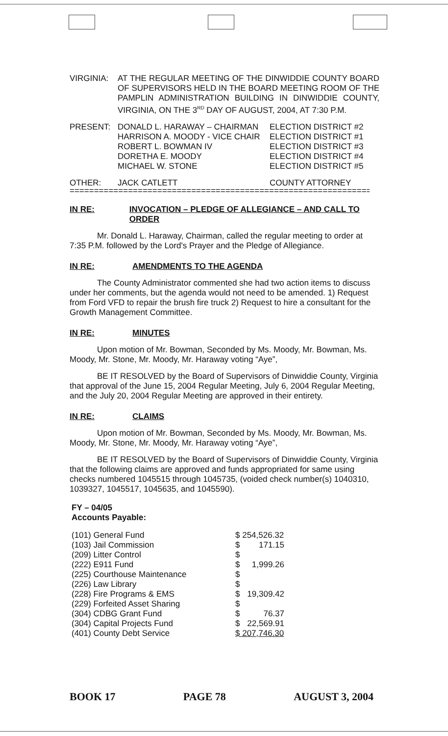| VIRGINIA: | AT THE REGULAR MEETING OF THE DINWIDDIE COUNTY BOARD OF SUPERVISORS HELD IN THE BOARD MEETING ROOM OF THE PAMPLIN ADMINISTRATION BUILDING IN DINWIDDIE COUNTY, VIRGINIA, ON THE 3<sup>RD</sup> DAY OF AUGUST, 2004, AT 7:30 P.M. | |
| PRESENT: | DONALD L. HARAWAY – CHAIRMAN HARRISON A. MOODY - VICE CHAIR ROBERT L. BOWMAN IV DORETHA E. MOODY MICHAEL W. STONE | ELECTION DISTRICT #2 ELECTION DISTRICT #1 ELECTION DISTRICT #3 ELECTION DISTRICT #4 ELECTION DISTRICT #5 |
| OTHER: | JACK CATLETT | COUNTY ATTORNEY |
==============================================================
IN RE: INVOCATION – PLEDGE OF ALLEGIANCE – AND CALL TO ORDER
Mr. Donald L. Haraway, Chairman, called the regular meeting to order at 7:35 P.M. followed by the Lord's Prayer and the Pledge of Allegiance.
IN RE: AMENDMENTS TO THE AGENDA
The County Administrator commented she had two action items to discuss under her comments, but the agenda would not need to be amended. 1) Request from Ford VFD to repair the brush fire truck 2) Request to hire a consultant for the Growth Management Committee.
IN RE: MINUTES
Upon motion of Mr. Bowman, Seconded by Ms. Moody, Mr. Bowman, Ms. Moody, Mr. Stone, Mr. Moody, Mr. Haraway voting “Aye”,
BE IT RESOLVED by the Board of Supervisors of Dinwiddie County, Virginia that approval of the June 15, 2004 Regular Meeting, July 6, 2004 Regular Meeting, and the July 20, 2004 Regular Meeting are approved in their entirety.
IN RE: CLAIMS
Upon motion of Mr. Bowman, Seconded by Ms. Moody, Mr. Bowman, Ms. Moody, Mr. Stone, Mr. Moody, Mr. Haraway voting “Aye”,
BE IT RESOLVED by the Board of Supervisors of Dinwiddie County, Virginia that the following claims are approved and funds appropriated for same using checks numbered 1045515 through 1045735, (voided check number(s) 1040310, 1039327, 1045517, 1045635, and 1045590).
FY – 04/05
Accounts Payable:
| (101) General Fund | $ 254,526.32 | |
| (103) Jail Commission | $ | 171.15 |
| (209) Litter Control | $ | |
| (222) E911 Fund | $ | 1,999.26 |
| (225) Courthouse Maintenance | $ | |
| (226) Law Library | $ | |
| (228) Fire Programs & EMS | $ | 19,309.42 |
| (229) Forfeited Asset Sharing | $ | |
| (304) CDBG Grant Fund | $ | 76.37 |
| (304) Capital Projects Fund | $ | 22,569.91 |
| (401) County Debt Service | $ 207,746.30 | |
BOOK 17 PAGE 78 AUGUST 3, 2004